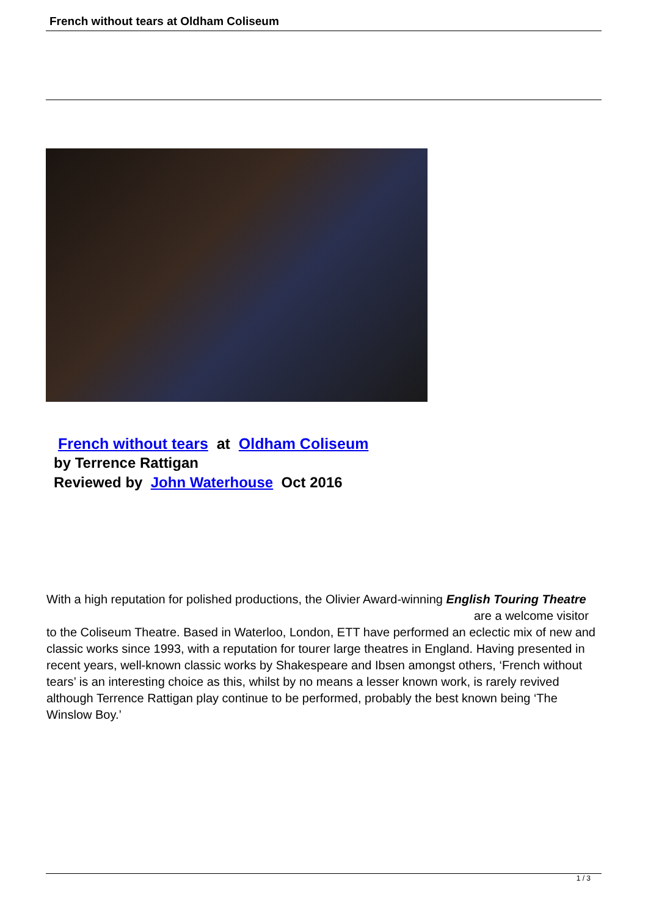French without tears at Oldham Coliseum
French without tears at Oldham Coliseum
by Terrence Rattigan
Reviewed by John Waterhouse Oct 2016
With a high reputation for polished productions, the Olivier Award-winning English Touring Theatre are a welcome visitor to the Coliseum Theatre. Based in Waterloo, London, ETT have performed an eclectic mix of new and classic works since 1993, with a reputation for tourer large theatres in England. Having presented in recent years, well-known classic works by Shakespeare and Ibsen amongst others, ‘French without tears’ is an interesting choice as this, whilst by no means a lesser known work, is rarely revived although Terrence Rattigan play continue to be performed, probably the best known being ‘The Winslow Boy.’
1 / 3